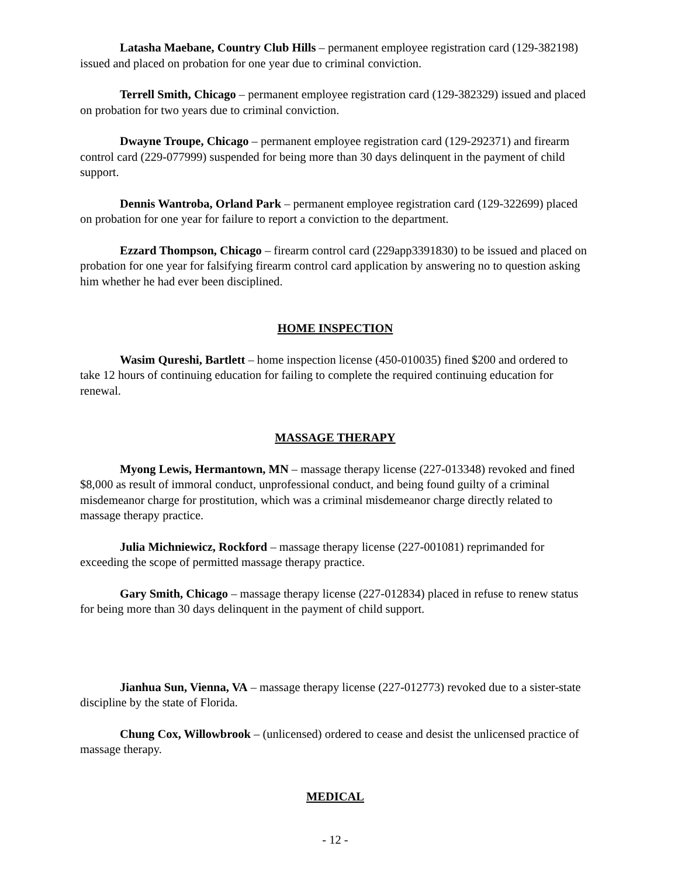Latasha Maebane, Country Club Hills – permanent employee registration card (129-382198) issued and placed on probation for one year due to criminal conviction.
Terrell Smith, Chicago – permanent employee registration card (129-382329) issued and placed on probation for two years due to criminal conviction.
Dwayne Troupe, Chicago – permanent employee registration card (129-292371) and firearm control card (229-077999) suspended for being more than 30 days delinquent in the payment of child support.
Dennis Wantroba, Orland Park – permanent employee registration card (129-322699) placed on probation for one year for failure to report a conviction to the department.
Ezzard Thompson, Chicago – firearm control card (229app3391830) to be issued and placed on probation for one year for falsifying firearm control card application by answering no to question asking him whether he had ever been disciplined.
HOME INSPECTION
Wasim Qureshi, Bartlett – home inspection license (450-010035) fined $200 and ordered to take 12 hours of continuing education for failing to complete the required continuing education for renewal.
MASSAGE THERAPY
Myong Lewis, Hermantown, MN – massage therapy license (227-013348) revoked and fined $8,000 as result of immoral conduct, unprofessional conduct, and being found guilty of a criminal misdemeanor charge for prostitution, which was a criminal misdemeanor charge directly related to massage therapy practice.
Julia Michniewicz, Rockford – massage therapy license (227-001081) reprimanded for exceeding the scope of permitted massage therapy practice.
Gary Smith, Chicago – massage therapy license (227-012834) placed in refuse to renew status for being more than 30 days delinquent in the payment of child support.
Jianhua Sun, Vienna, VA – massage therapy license (227-012773) revoked due to a sister-state discipline by the state of Florida.
Chung Cox, Willowbrook – (unlicensed) ordered to cease and desist the unlicensed practice of massage therapy.
MEDICAL
- 12 -